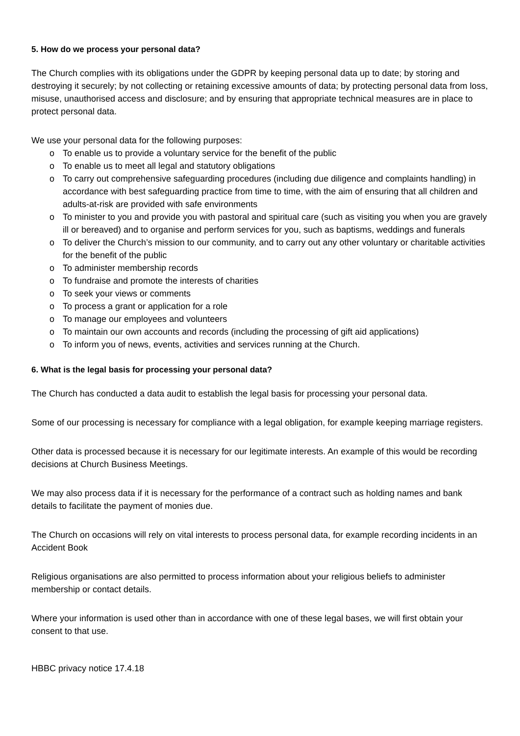5. How do we process your personal data?
The Church complies with its obligations under the GDPR by keeping personal data up to date; by storing and destroying it securely; by not collecting or retaining excessive amounts of data; by protecting personal data from loss, misuse, unauthorised access and disclosure; and by ensuring that appropriate technical measures are in place to protect personal data.
We use your personal data for the following purposes:
o To enable us to provide a voluntary service for the benefit of the public
o To enable us to meet all legal and statutory obligations
o To carry out comprehensive safeguarding procedures (including due diligence and complaints handling) in accordance with best safeguarding practice from time to time, with the aim of ensuring that all children and adults-at-risk are provided with safe environments
o To minister to you and provide you with pastoral and spiritual care (such as visiting you when you are gravely ill or bereaved) and to organise and perform services for you, such as baptisms, weddings and funerals
o To deliver the Church’s mission to our community, and to carry out any other voluntary or charitable activities for the benefit of the public
o To administer membership records
o To fundraise and promote the interests of charities
o To seek your views or comments
o To process a grant or application for a role
o To manage our employees and volunteers
o To maintain our own accounts and records (including the processing of gift aid applications)
o To inform you of news, events, activities and services running at the Church.
6. What is the legal basis for processing your personal data?
The Church has conducted a data audit to establish the legal basis for processing your personal data.
Some of our processing is necessary for compliance with a legal obligation, for example keeping marriage registers.
Other data is processed because it is necessary for our legitimate interests. An example of this would be recording decisions at Church Business Meetings.
We may also process data if it is necessary for the performance of a contract such as holding names and bank details to facilitate the payment of monies due.
The Church on occasions will rely on vital interests to process personal data, for example recording incidents in an Accident Book
Religious organisations are also permitted to process information about your religious beliefs to administer membership or contact details.
Where your information is used other than in accordance with one of these legal bases, we will first obtain your consent to that use.
HBBC privacy notice 17.4.18